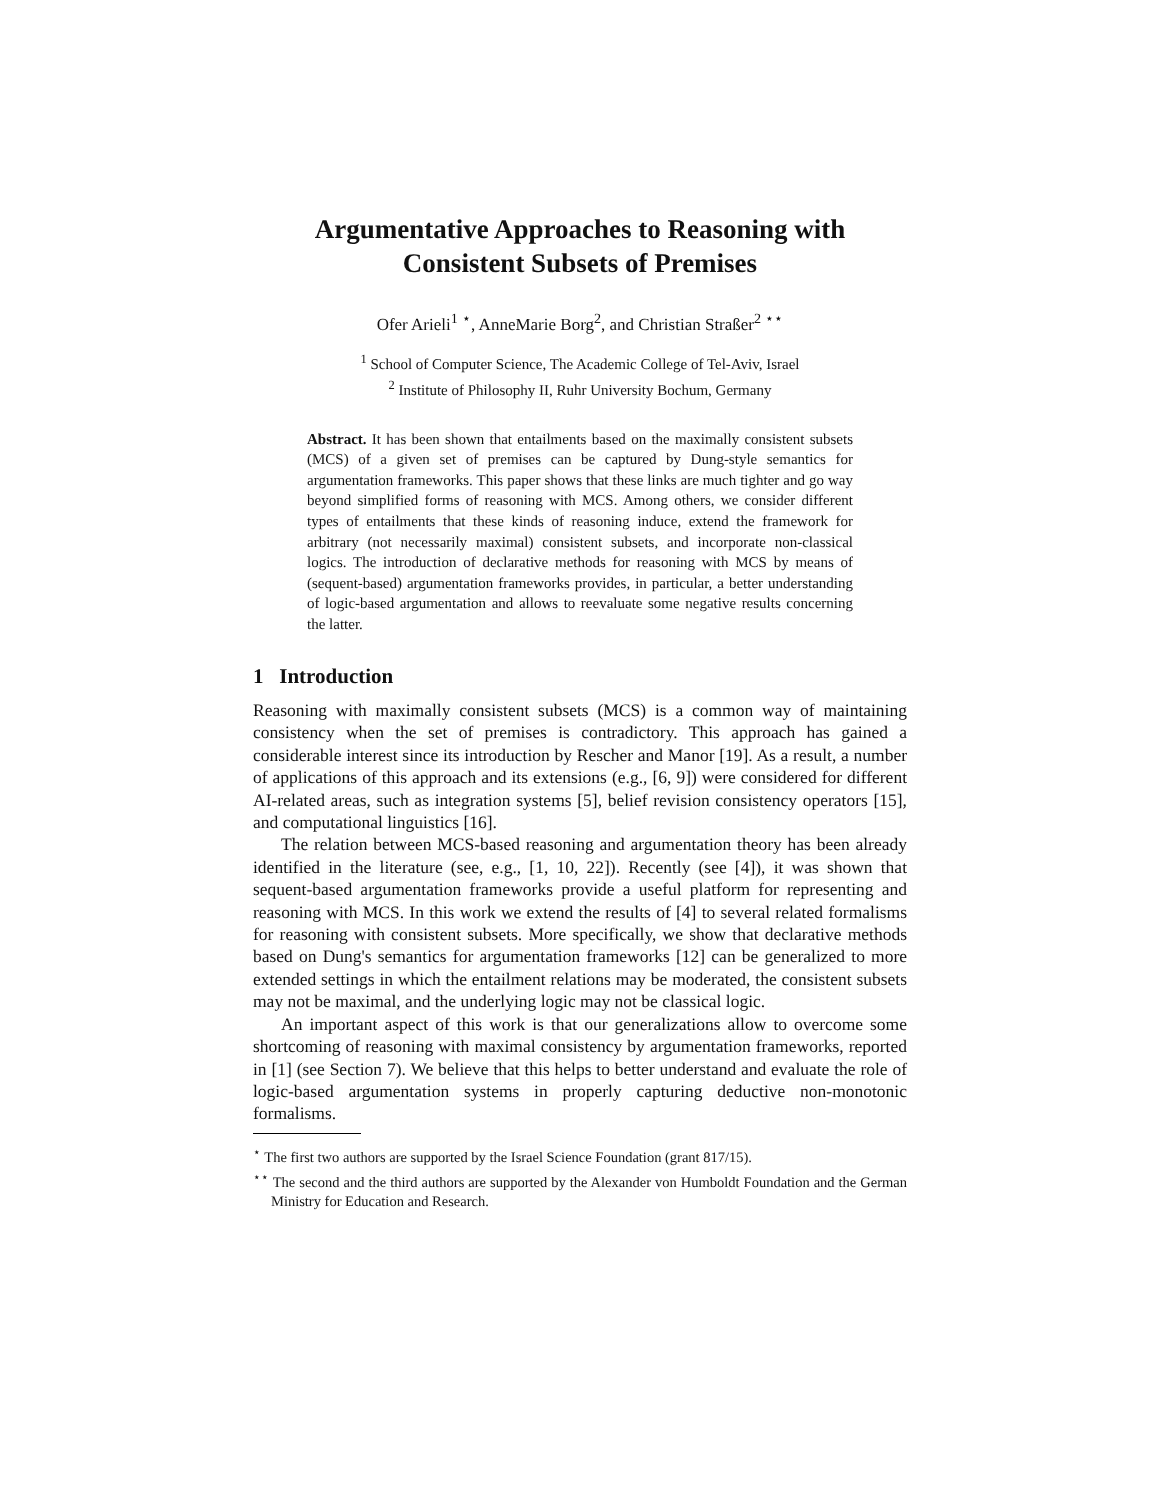Argumentative Approaches to Reasoning with
Consistent Subsets of Premises
Ofer Arieli<sup>1</sup> <sup>⋆</sup>, AnneMarie Borg<sup>2</sup>, and Christian Straßer<sup>2</sup> <sup>⋆⋆</sup>
<sup>1</sup> School of Computer Science, The Academic College of Tel-Aviv, Israel
<sup>2</sup> Institute of Philosophy II, Ruhr University Bochum, Germany
Abstract. It has been shown that entailments based on the maximally consistent subsets (MCS) of a given set of premises can be captured by Dung-style semantics for argumentation frameworks. This paper shows that these links are much tighter and go way beyond simplified forms of reasoning with MCS. Among others, we consider different types of entailments that these kinds of reasoning induce, extend the framework for arbitrary (not necessarily maximal) consistent subsets, and incorporate non-classical logics. The introduction of declarative methods for reasoning with MCS by means of (sequent-based) argumentation frameworks provides, in particular, a better understanding of logic-based argumentation and allows to reevaluate some negative results concerning the latter.
1 Introduction
Reasoning with maximally consistent subsets (MCS) is a common way of maintaining consistency when the set of premises is contradictory. This approach has gained a considerable interest since its introduction by Rescher and Manor [19]. As a result, a number of applications of this approach and its extensions (e.g., [6, 9]) were considered for different AI-related areas, such as integration systems [5], belief revision consistency operators [15], and computational linguistics [16].
The relation between MCS-based reasoning and argumentation theory has been already identified in the literature (see, e.g., [1, 10, 22]). Recently (see [4]), it was shown that sequent-based argumentation frameworks provide a useful platform for representing and reasoning with MCS. In this work we extend the results of [4] to several related formalisms for reasoning with consistent subsets. More specifically, we show that declarative methods based on Dung's semantics for argumentation frameworks [12] can be generalized to more extended settings in which the entailment relations may be moderated, the consistent subsets may not be maximal, and the underlying logic may not be classical logic.
An important aspect of this work is that our generalizations allow to overcome some shortcoming of reasoning with maximal consistency by argumentation frameworks, reported in [1] (see Section 7). We believe that this helps to better understand and evaluate the role of logic-based argumentation systems in properly capturing deductive non-monotonic formalisms.
<sup>⋆</sup> The first two authors are supported by the Israel Science Foundation (grant 817/15).
<sup>⋆⋆</sup> The second and the third authors are supported by the Alexander von Humboldt Foundation and the German Ministry for Education and Research.